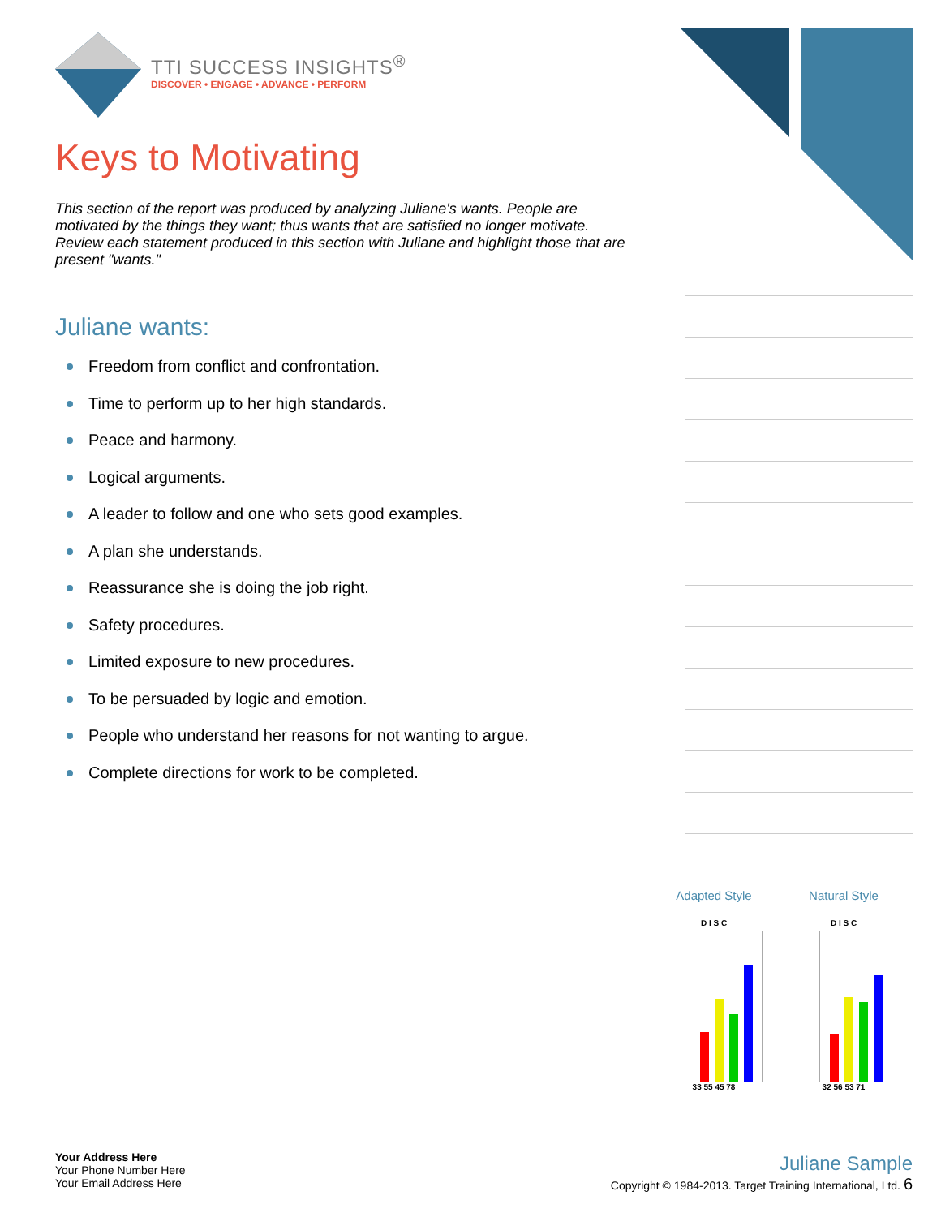TTI SUCCESS INSIGHTS<sup>®</sup>
DISCOVER • ENGAGE • ADVANCE • PERFORM
Keys to Motivating
This section of the report was produced by analyzing Juliane's wants. People are motivated by the things they want; thus wants that are satisfied no longer motivate. Review each statement produced in this section with Juliane and highlight those that are present "wants."
Juliane wants:
Freedom from conflict and confrontation.
Time to perform up to her high standards.
Peace and harmony.
Logical arguments.
A leader to follow and one who sets good examples.
A plan she understands.
Reassurance she is doing the job right.
Safety procedures.
Limited exposure to new procedures.
To be persuaded by logic and emotion.
People who understand her reasons for not wanting to argue.
Complete directions for work to be completed.
Adapted Style
D I S C
33 55 45 78
Natural Style
D I S C
32 56 53 71
Your Address Here
Your Phone Number Here
Your Email Address Here
Juliane Sample
Copyright © 1984-2013. Target Training International, Ltd. 6